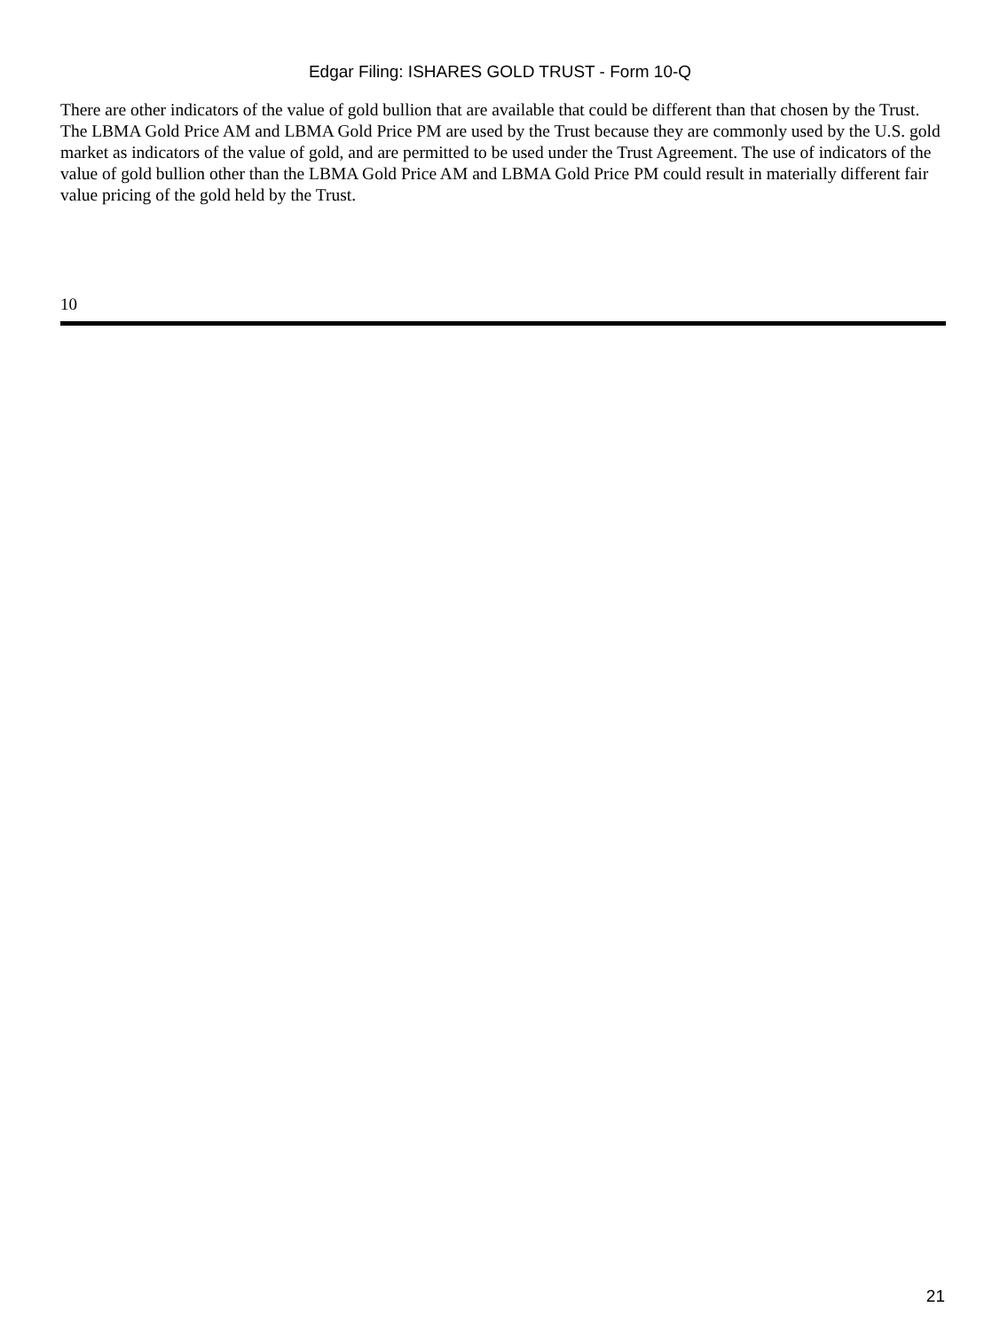Edgar Filing: ISHARES GOLD TRUST - Form 10-Q
There are other indicators of the value of gold bullion that are available that could be different than that chosen by the Trust. The LBMA Gold Price AM and LBMA Gold Price PM are used by the Trust because they are commonly used by the U.S. gold market as indicators of the value of gold, and are permitted to be used under the Trust Agreement. The use of indicators of the value of gold bullion other than the LBMA Gold Price AM and LBMA Gold Price PM could result in materially different fair value pricing of the gold held by the Trust.
10
21